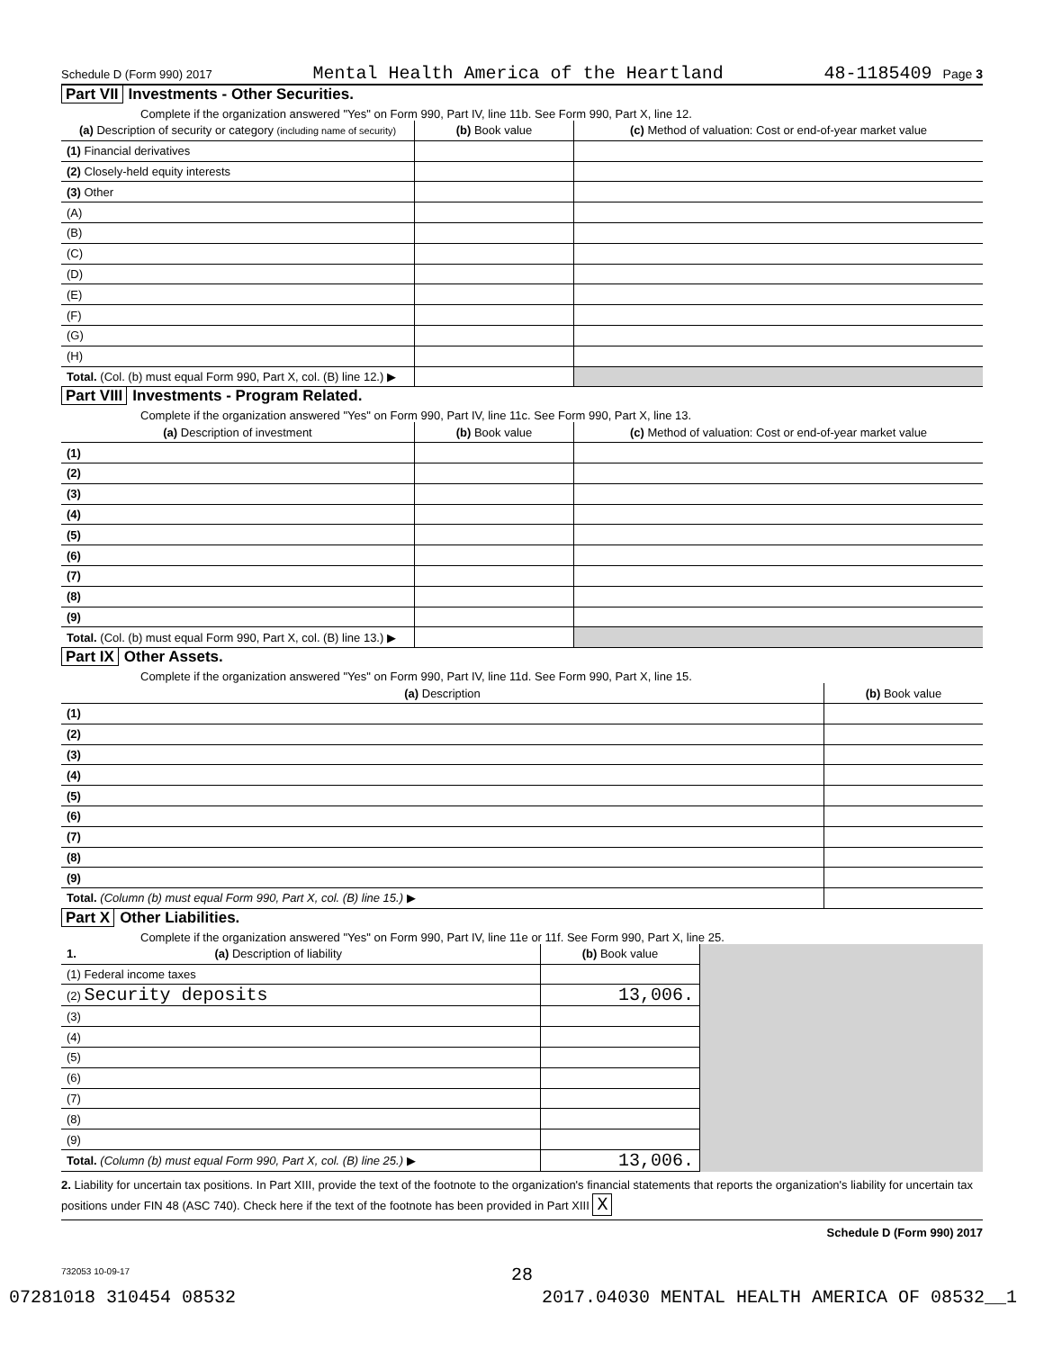Schedule D (Form 990) 2017 Mental Health America of the Heartland 48-1185409 Page 3
Part VII Investments - Other Securities.
Complete if the organization answered "Yes" on Form 990, Part IV, line 11b. See Form 990, Part X, line 12.
| (a) Description of security or category (including name of security) | (b) Book value | (c) Method of valuation: Cost or end-of-year market value |
| --- | --- | --- |
| (1) Financial derivatives | | |
| (2) Closely-held equity interests | | |
| (3) Other | | |
| (A) | | |
| (B) | | |
| (C) | | |
| (D) | | |
| (E) | | |
| (F) | | |
| (G) | | |
| (H) | | |
| Total. (Col. (b) must equal Form 990, Part X, col. (B) line 12.) ▶ | | |
Part VIII Investments - Program Related.
Complete if the organization answered "Yes" on Form 990, Part IV, line 11c. See Form 990, Part X, line 13.
| (a) Description of investment | (b) Book value | (c) Method of valuation: Cost or end-of-year market value |
| --- | --- | --- |
| (1) | | |
| (2) | | |
| (3) | | |
| (4) | | |
| (5) | | |
| (6) | | |
| (7) | | |
| (8) | | |
| (9) | | |
| Total. (Col. (b) must equal Form 990, Part X, col. (B) line 13.) ▶ | | |
Part IX Other Assets.
Complete if the organization answered "Yes" on Form 990, Part IV, line 11d. See Form 990, Part X, line 15.
| (a) Description | (b) Book value |
| --- | --- |
| (1) | |
| (2) | |
| (3) | |
| (4) | |
| (5) | |
| (6) | |
| (7) | |
| (8) | |
| (9) | |
| Total. (Column (b) must equal Form 990, Part X, col. (B) line 15.) ▶ | |
Part X Other Liabilities.
Complete if the organization answered "Yes" on Form 990, Part IV, line 11e or 11f. See Form 990, Part X, line 25.
| 1. (a) Description of liability | (b) Book value | |
| --- | --- | --- |
| (1) Federal income taxes | | |
| (2) Security deposits | 13,006. | |
| (3) | | |
| (4) | | |
| (5) | | |
| (6) | | |
| (7) | | |
| (8) | | |
| (9) | | |
| Total. (Column (b) must equal Form 990, Part X, col. (B) line 25.) ▶ | 13,006. | |
2. Liability for uncertain tax positions. In Part XIII, provide the text of the footnote to the organization's financial statements that reports the organization's liability for uncertain tax positions under FIN 48 (ASC 740). Check here if the text of the footnote has been provided in Part XIII X
Schedule D (Form 990) 2017
732053 10-09-17
28
07281018 310454 08532 2017.04030 MENTAL HEALTH AMERICA OF 08532__1